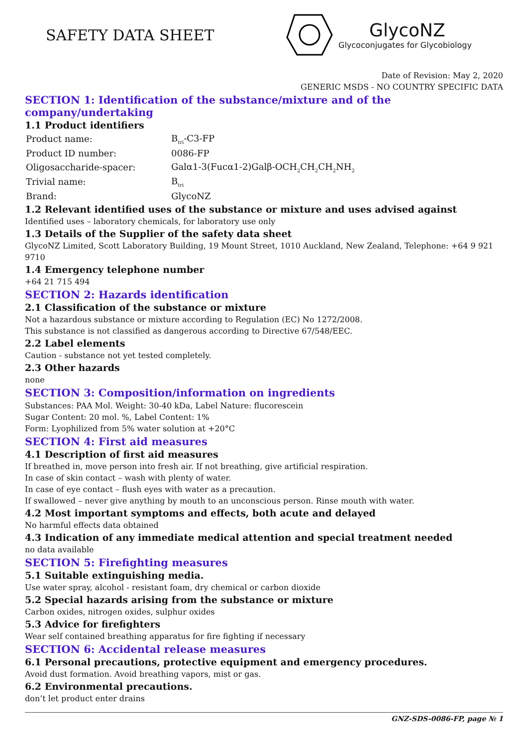SAFETY DATA SHEET
GlycoNZ
Glycoconjugates for Glycobiology
Date of Revision: May 2, 2020
GENERIC MSDS - NO COUNTRY SPECIFIC DATA
SECTION 1: Identification of the substance/mixture and of the company/undertaking
1.1 Product identifiers
| Product name: | B<sub>tri</sub>-C3-FP |
| Product ID number: | 0086-FP |
| Oligosaccharide-spacer: | Galα1-3(Fucα1-2)Galβ-OCH<sub>2</sub>CH<sub>2</sub>CH<sub>2</sub>NH<sub>2</sub> |
| Trivial name: | B<sub>tri</sub> |
| Brand: | GlycoNZ |
1.2 Relevant identified uses of the substance or mixture and uses advised against
Identified uses – laboratory chemicals, for laboratory use only
1.3 Details of the Supplier of the safety data sheet
GlycoNZ Limited, Scott Laboratory Building, 19 Mount Street, 1010 Auckland, New Zealand, Telephone: +64 9 921 9710
1.4 Emergency telephone number
+64 21 715 494
SECTION 2: Hazards identification
2.1 Classification of the substance or mixture
Not a hazardous substance or mixture according to Regulation (EC) No 1272/2008.
This substance is not classified as dangerous according to Directive 67/548/EEC.
2.2 Label elements
Caution - substance not yet tested completely.
2.3 Other hazards
none
SECTION 3: Composition/information on ingredients
Substances: PAA Mol. Weight: 30-40 kDa, Label Nature: flucorescein
Sugar Content: 20 mol. %, Label Content: 1%
Form: Lyophilized from 5% water solution at +20°C
SECTION 4: First aid measures
4.1 Description of first aid measures
If breathed in, move person into fresh air. If not breathing, give artificial respiration.
In case of skin contact – wash with plenty of water.
In case of eye contact – flush eyes with water as a precaution.
If swallowed – never give anything by mouth to an unconscious person. Rinse mouth with water.
4.2 Most important symptoms and effects, both acute and delayed
No harmful effects data obtained
4.3 Indication of any immediate medical attention and special treatment needed
no data available
SECTION 5: Firefighting measures
5.1 Suitable extinguishing media.
Use water spray, alcohol - resistant foam, dry chemical or carbon dioxide
5.2 Special hazards arising from the substance or mixture
Carbon oxides, nitrogen oxides, sulphur oxides
5.3 Advice for firefighters
Wear self contained breathing apparatus for fire fighting if necessary
SECTION 6: Accidental release measures
6.1 Personal precautions, protective equipment and emergency procedures.
Avoid dust formation. Avoid breathing vapors, mist or gas.
6.2 Environmental precautions.
don’t let product enter drains
GNZ-SDS-0086-FP, page № 1